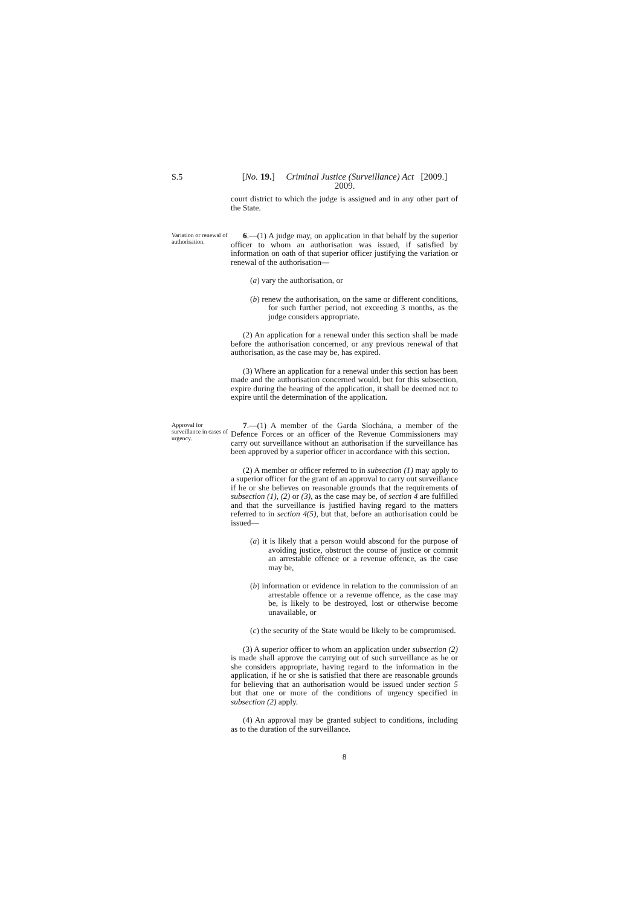S.5
[No. 19.] Criminal Justice (Surveillance) Act [2009.]
2009.
court district to which the judge is assigned and in any other part of the State.
Variation or renewal of authorisation.
6.—(1) A judge may, on application in that behalf by the superior officer to whom an authorisation was issued, if satisfied by information on oath of that superior officer justifying the variation or renewal of the authorisation—
(a) vary the authorisation, or
(b) renew the authorisation, on the same or different conditions, for such further period, not exceeding 3 months, as the judge considers appropriate.
(2) An application for a renewal under this section shall be made before the authorisation concerned, or any previous renewal of that authorisation, as the case may be, has expired.
(3) Where an application for a renewal under this section has been made and the authorisation concerned would, but for this subsection, expire during the hearing of the application, it shall be deemed not to expire until the determination of the application.
Approval for surveillance in cases of urgency.
7.—(1) A member of the Garda Síochána, a member of the Defence Forces or an officer of the Revenue Commissioners may carry out surveillance without an authorisation if the surveillance has been approved by a superior officer in accordance with this section.
(2) A member or officer referred to in subsection (1) may apply to a superior officer for the grant of an approval to carry out surveillance if he or she believes on reasonable grounds that the requirements of subsection (1), (2) or (3), as the case may be, of section 4 are fulfilled and that the surveillance is justified having regard to the matters referred to in section 4(5), but that, before an authorisation could be issued—
(a) it is likely that a person would abscond for the purpose of avoiding justice, obstruct the course of justice or commit an arrestable offence or a revenue offence, as the case may be,
(b) information or evidence in relation to the commission of an arrestable offence or a revenue offence, as the case may be, is likely to be destroyed, lost or otherwise become unavailable, or
(c) the security of the State would be likely to be compromised.
(3) A superior officer to whom an application under subsection (2) is made shall approve the carrying out of such surveillance as he or she considers appropriate, having regard to the information in the application, if he or she is satisfied that there are reasonable grounds for believing that an authorisation would be issued under section 5 but that one or more of the conditions of urgency specified in subsection (2) apply.
(4) An approval may be granted subject to conditions, including as to the duration of the surveillance.
8